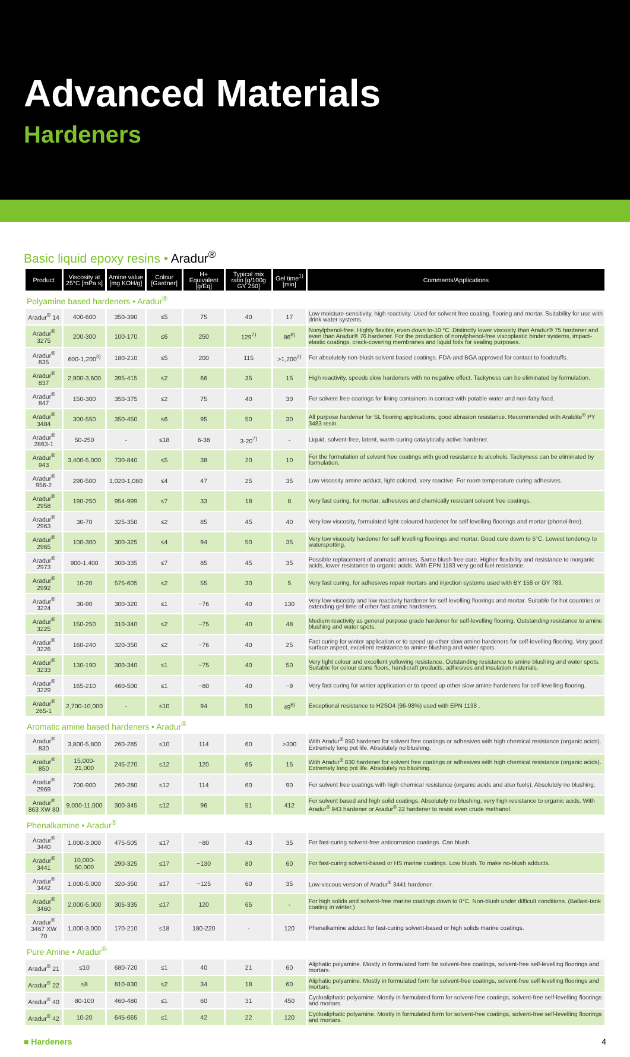Advanced Materials
Hardeners
Basic liquid epoxy resins • Aradur<sup>®</sup>
| Product | Viscosity at 25°C [mPa s] | Amine value [mg KOH/g] | Colour [Gardner] | H+ Equivalent [g/Eq] | Typical mix ratio [g/100g GY 250] | Gel time<sup>1)</sup> [min] | Comments/Applications |
| --- | --- | --- | --- | --- | --- | --- | --- |
| Polyamine based hardeners • Aradur<sup>®</sup> | | | | | | | |
| Aradur<sup>®</sup> 14 | 400-600 | 350-390 | ≤5 | 75 | 40 | 17 | Low moisture-sensitivity, high reactivity. Used for solvent free coating, flooring and mortar. Suitability for use with drink water systems. |
| Aradur<sup>®</sup> 3275 | 200-300 | 100-170 | ≤6 | 250 | 129<sup>7)</sup> | 86<sup>8)</sup> | Nonylphenol-free. Highly flexible, even down to-10 °C. Distinctly lower viscosity than Aradur® 75 hardener and even than Aradur® 76 hardener. For the production of nonylphenol-free viscoplastic binder systems, impact-elastic coatings, crack-covering membranes and liquid foils for sealing purposes. |
| Aradur<sup>®</sup> 835 | 600-1,200<sup>3)</sup> | 180-210 | ≤5 | 200 | 115 | >1,200<sup>2)</sup> | For absolutely non-blush solvent based coatings. FDA-and BGA approved for contact to foodstuffs. |
| Aradur<sup>®</sup> 837 | 2,900-3,600 | 395-415 | ≤2 | 66 | 35 | 15 | High reactivity, speeds slow hardeners with no negative effect. Tackyness can be eliminated by formulation. |
| Aradur<sup>®</sup> 847 | 150-300 | 350-375 | ≤2 | 75 | 40 | 30 | For solvent free coatings for lining containers in contact with potable water and non-fatty food. |
| Aradur<sup>®</sup> 3484 | 300-550 | 350-450 | ≤6 | 95 | 50 | 30 | All purpose hardener for SL flooring applications, good abrasion resistance. Recommended with Araldite<sup>®</sup> PY 3483 resin. |
| Aradur<sup>®</sup> 2863-1 | 50-250 | - | ≤18 | 6-38 | 3-20<sup>7)</sup> | - | Liquid, solvent-free, latent, warm-curing catalytically active hardener. |
| Aradur<sup>®</sup> 943 | 3,400-5,000 | 730-840 | ≤5 | 38 | 20 | 10 | For the formulation of solvent free coatings with good resistance to alcohols. Tackyness can be eliminated by formulation. |
| Aradur<sup>®</sup> 956-2 | 290-500 | 1,020-1,080 | ≤4 | 47 | 25 | 35 | Low viscosity amine adduct, light colored, very reactive. For room temperature curing adhesives. |
| Aradur<sup>®</sup> 2958 | 190-250 | 954-999 | ≤7 | 33 | 18 | 8 | Very fast curing, for mortar, adhesives and chemically resistant solvent free coatings. |
| Aradur<sup>®</sup> 2963 | 30-70 | 325-350 | ≤2 | 85 | 45 | 40 | Very low viscosity, formulated light-coloured hardener for self levelling floorings and mortar (phenol-free). |
| Aradur<sup>®</sup> 2965 | 100-300 | 300-325 | ≤4 | 94 | 50 | 35 | Very low viscosity hardener for self levelling floorings and mortar. Good cure down to 5°C. Lowest tendency to waterspotting. |
| Aradur<sup>®</sup> 2973 | 900-1,400 | 300-335 | ≤7 | 85 | 45 | 35 | Possible replacement of aromatic amines. Same blush free cure. Higher flexibility and resistance to inorganic acids, lower resistance to organic acids. With EPN 1183 very good fuel resistance. |
| Aradur<sup>®</sup> 2992 | 10-20 | 575-605 | ≤2 | 55 | 30 | 5 | Very fast curing, for adhesives repair mortars and injection systems used with BY 158 or GY 783. |
| Aradur<sup>®</sup> 3224 | 30-90 | 300-320 | ≤1 | ~76 | 40 | 130 | Very low viscosity and low reactivity hardener for self levelling floorings and mortar. Suitable for hot countries or extending gel time of other fast amine hardeners. |
| Aradur<sup>®</sup> 3225 | 150-250 | 310-340 | ≤2 | ~75 | 40 | 48 | Medium reactivity as general purpose grade hardener for self-levelling flooring. Outstanding resistance to amine blushing and water spots. |
| Aradur<sup>®</sup> 3226 | 160-240 | 320-350 | ≤2 | ~76 | 40 | 25 | Fast curing for winter application or to speed up other slow amine hardeners for self-levelling flooring. Very good surface aspect, excellent resistance to amine blushing and water spots. |
| Aradur<sup>®</sup> 3233 | 130-190 | 300-340 | ≤1 | ~75 | 40 | 50 | Very light colour and excellent yellowing resistance. Outstanding resistance to amine blushing and water spots. Suitable for colour stone floors, handicraft products, adhesives and insulation materials. |
| Aradur<sup>®</sup> 3229 | 165-210 | 460-500 | ≤1 | ~80 | 40 | ~9 | Very fast curing for winter application or to speed up other slow amine hardeners for self-levelling flooring. |
| Aradur<sup>®</sup> 265-1 | 2,700-10,000 | - | ≤10 | 94 | 50 | 49<sup>6)</sup> | Exceptional resistance to H2SO4 (96-98%) used with EPN 1138 . |
| Aromatic amine based hardeners • Aradur<sup>®</sup> | | | | | | | |
| Aradur<sup>®</sup> 830 | 3,800-5,800 | 260-285 | ≤10 | 114 | 60 | >300 | With Aradur<sup>®</sup> 850 hardener for solvent free coatings or adhesives with high chemical resistance (organic acids). Extremely long pot life. Absolutely no blushing. |
| Aradur<sup>®</sup> 850 | 15,000-21,000 | 245-270 | ≤12 | 120 | 65 | 15 | With Aradur<sup>®</sup> 830 hardener for solvent free coatings or adhesives with high chemical resistance (organic acids). Extremely long pot life. Absolutely no blushing. |
| Aradur<sup>®</sup> 2969 | 700-900 | 260-280 | ≤12 | 114 | 60 | 90 | For solvent free coatings with high chemical resistance (organic acids and also fuels). Absolutely no blushing. |
| Aradur<sup>®</sup> 863 XW 80 | 9,000-11,000 | 300-345 | ≤12 | 96 | 51 | 412 | For solvent based and high solid coatings. Absolutely no blushing, very high resistance to organic acids. With Aradur<sup>®</sup> 943 hardener or Aradur<sup>®</sup> 22 hardener to resist even crude methanol. |
| Phenalkamine • Aradur<sup>®</sup> | | | | | | | |
| Aradur<sup>®</sup> 3440 | 1,000-3,000 | 475-505 | ≤17 | ~80 | 43 | 35 | For fast-curing solvent-free anticorrosion coatings. Can blush. |
| Aradur<sup>®</sup> 3441 | 10,000-50,000 | 290-325 | ≤17 | ~130 | 80 | 60 | For fast-curing solvent-based or HS marine coatings. Low blush. To make no-blush adducts. |
| Aradur<sup>®</sup> 3442 | 1,000-5,000 | 320-350 | ≤17 | ~125 | 60 | 35 | Low-viscous version of Aradur<sup>®</sup> 3441 hardener. |
| Aradur<sup>®</sup> 3460 | 2,000-5,000 | 305-335 | ≤17 | 120 | 65 | - | For high solids and solvent-free marine coatings down to 0°C. Non-blush under difficult conditions. (Ballast-tank coating in winter.) |
| Aradur<sup>®</sup> 3467 XW 70 | 1,000-3,000 | 170-210 | ≤18 | 180-220 | - | 120 | Phenalkamine adduct for fast-curing solvent-based or high solids marine coatings. |
| Pure Amine • Aradur<sup>®</sup> | | | | | | | |
| Aradur<sup>®</sup> 21 | ≤10 | 680-720 | ≤1 | 40 | 21 | 60 | Aliphatic polyamine. Mostly in formulated form for solvent-free coatings, solvent-free self-levelling floorings and mortars. |
| Aradur<sup>®</sup> 22 | ≤8 | 810-830 | ≤2 | 34 | 18 | 60 | Aliphatic polyamine. Mostly in formulated form for solvent-free coatings, solvent-free self-levelling floorings and mortars. |
| Aradur<sup>®</sup> 40 | 80-100 | 460-480 | ≤1 | 60 | 31 | 450 | Cycloaliphatic polyamine. Mostly in formulated form for solvent-free coatings, solvent-free self-levelling floorings and mortars. |
| Aradur<sup>®</sup> 42 | 10-20 | 645-665 | ≤1 | 42 | 22 | 120 | Cycloaliphatic polyamine. Mostly in formulated form for solvent-free coatings, solvent-free self-levelling floorings and mortars. |
■ Hardeners 4